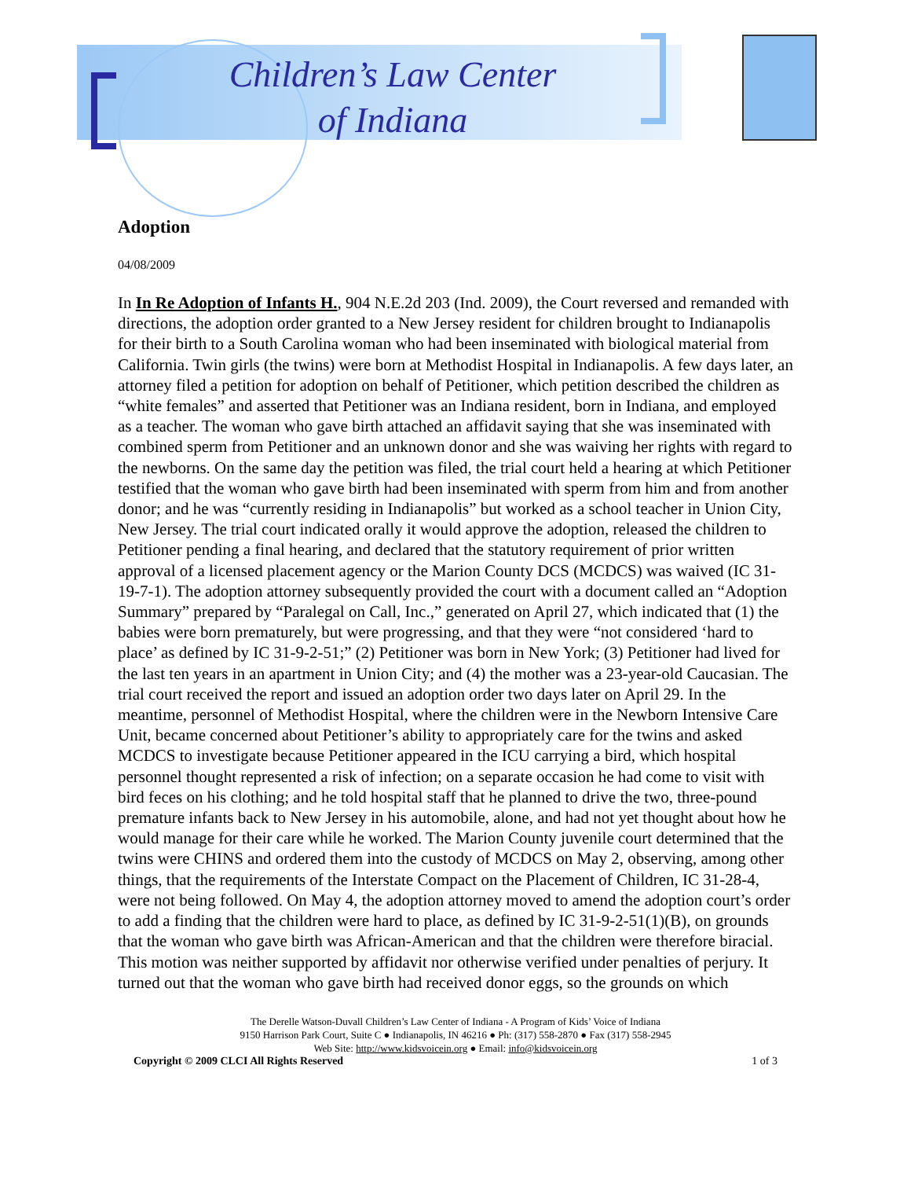Children’s Law Center
of Indiana
Adoption
04/08/2009
In In Re Adoption of Infants H., 904 N.E.2d 203 (Ind. 2009), the Court reversed and remanded with directions, the adoption order granted to a New Jersey resident for children brought to Indianapolis for their birth to a South Carolina woman who had been inseminated with biological material from California. Twin girls (the twins) were born at Methodist Hospital in Indianapolis. A few days later, an attorney filed a petition for adoption on behalf of Petitioner, which petition described the children as “white females” and asserted that Petitioner was an Indiana resident, born in Indiana, and employed as a teacher. The woman who gave birth attached an affidavit saying that she was inseminated with combined sperm from Petitioner and an unknown donor and she was waiving her rights with regard to the newborns. On the same day the petition was filed, the trial court held a hearing at which Petitioner testified that the woman who gave birth had been inseminated with sperm from him and from another donor; and he was “currently residing in Indianapolis” but worked as a school teacher in Union City, New Jersey. The trial court indicated orally it would approve the adoption, released the children to Petitioner pending a final hearing, and declared that the statutory requirement of prior written approval of a licensed placement agency or the Marion County DCS (MCDCS) was waived (IC 31-19-7-1). The adoption attorney subsequently provided the court with a document called an “Adoption Summary” prepared by “Paralegal on Call, Inc.,” generated on April 27, which indicated that (1) the babies were born prematurely, but were progressing, and that they were “not considered ‘hard to place’ as defined by IC 31-9-2-51;” (2) Petitioner was born in New York; (3) Petitioner had lived for the last ten years in an apartment in Union City; and (4) the mother was a 23-year-old Caucasian. The trial court received the report and issued an adoption order two days later on April 29. In the meantime, personnel of Methodist Hospital, where the children were in the Newborn Intensive Care Unit, became concerned about Petitioner’s ability to appropriately care for the twins and asked MCDCS to investigate because Petitioner appeared in the ICU carrying a bird, which hospital personnel thought represented a risk of infection; on a separate occasion he had come to visit with bird feces on his clothing; and he told hospital staff that he planned to drive the two, three-pound premature infants back to New Jersey in his automobile, alone, and had not yet thought about how he would manage for their care while he worked. The Marion County juvenile court determined that the twins were CHINS and ordered them into the custody of MCDCS on May 2, observing, among other things, that the requirements of the Interstate Compact on the Placement of Children, IC 31-28-4, were not being followed. On May 4, the adoption attorney moved to amend the adoption court’s order to add a finding that the children were hard to place, as defined by IC 31-9-2-51(1)(B), on grounds that the woman who gave birth was African-American and that the children were therefore biracial. This motion was neither supported by affidavit nor otherwise verified under penalties of perjury. It turned out that the woman who gave birth had received donor eggs, so the grounds on which
The Derelle Watson-Duvall Children’s Law Center of Indiana - A Program of Kids’ Voice of Indiana
9150 Harrison Park Court, Suite C ● Indianapolis, IN 46216 ● Ph: (317) 558-2870 ● Fax (317) 558-2945
Web Site: http://www.kidsvoicein.org ● Email: info@kidsvoicein.org
Copyright © 2009 CLCI All Rights Reserved 1 of 3